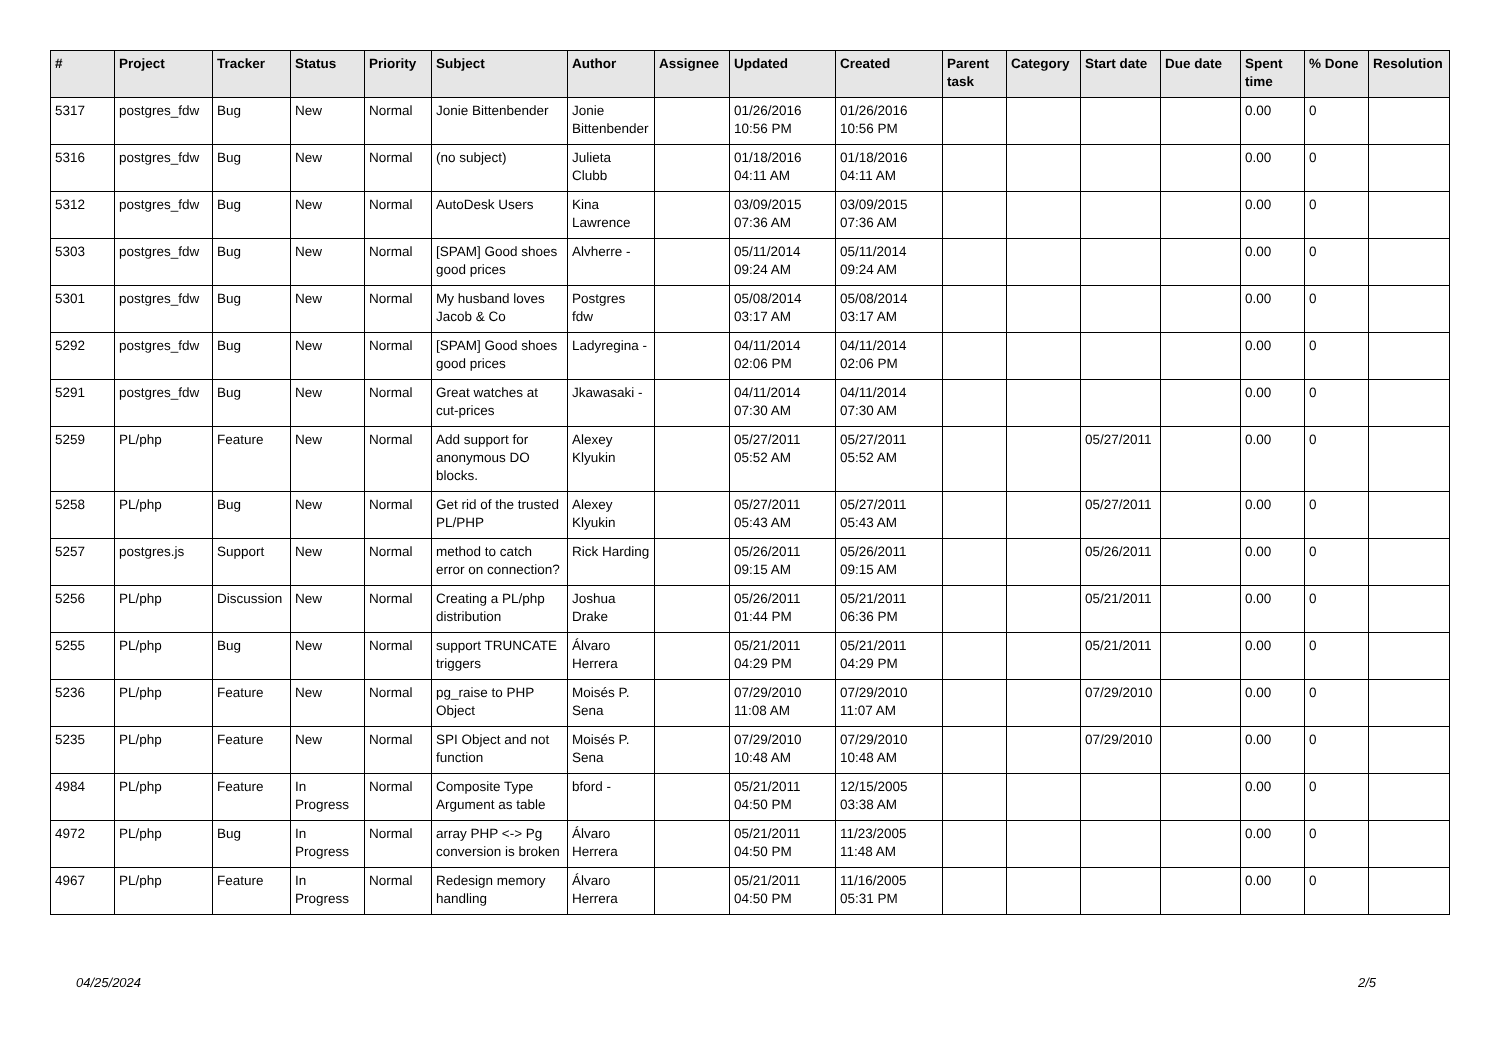| # | Project | Tracker | Status | Priority | Subject | Author | Assignee | Updated | Created | Parent task | Category | Start date | Due date | Spent time | % Done | Resolution |
| --- | --- | --- | --- | --- | --- | --- | --- | --- | --- | --- | --- | --- | --- | --- | --- | --- |
| 5317 | postgres_fdw | Bug | New | Normal | Jonie Bittenbender | Jonie Bittenbender | | 01/26/2016 10:56 PM | 01/26/2016 10:56 PM | | | | | 0.00 | 0 | |
| 5316 | postgres_fdw | Bug | New | Normal | (no subject) | Julieta Clubb | | 01/18/2016 04:11 AM | 01/18/2016 04:11 AM | | | | | 0.00 | 0 | |
| 5312 | postgres_fdw | Bug | New | Normal | AutoDesk Users | Kina Lawrence | | 03/09/2015 07:36 AM | 03/09/2015 07:36 AM | | | | | 0.00 | 0 | |
| 5303 | postgres_fdw | Bug | New | Normal | [SPAM] Good shoes good prices | Alvherre - | | 05/11/2014 09:24 AM | 05/11/2014 09:24 AM | | | | | 0.00 | 0 | |
| 5301 | postgres_fdw | Bug | New | Normal | My husband loves Jacob & Co | Postgres fdw | | 05/08/2014 03:17 AM | 05/08/2014 03:17 AM | | | | | 0.00 | 0 | |
| 5292 | postgres_fdw | Bug | New | Normal | [SPAM] Good shoes good prices | Ladyregina - | | 04/11/2014 02:06 PM | 04/11/2014 02:06 PM | | | | | 0.00 | 0 | |
| 5291 | postgres_fdw | Bug | New | Normal | Great watches at cut-prices | Jkawasaki - | | 04/11/2014 07:30 AM | 04/11/2014 07:30 AM | | | | | 0.00 | 0 | |
| 5259 | PL/php | Feature | New | Normal | Add support for anonymous DO blocks. | Alexey Klyukin | | 05/27/2011 05:52 AM | 05/27/2011 05:52 AM | | | 05/27/2011 | | 0.00 | 0 | |
| 5258 | PL/php | Bug | New | Normal | Get rid of the trusted PL/PHP | Alexey Klyukin | | 05/27/2011 05:43 AM | 05/27/2011 05:43 AM | | | 05/27/2011 | | 0.00 | 0 | |
| 5257 | postgres.js | Support | New | Normal | method to catch error on connection? | Rick Harding | | 05/26/2011 09:15 AM | 05/26/2011 09:15 AM | | | 05/26/2011 | | 0.00 | 0 | |
| 5256 | PL/php | Discussion | New | Normal | Creating a PL/php distribution | Joshua Drake | | 05/26/2011 01:44 PM | 05/21/2011 06:36 PM | | | 05/21/2011 | | 0.00 | 0 | |
| 5255 | PL/php | Bug | New | Normal | support TRUNCATE triggers | Álvaro Herrera | | 05/21/2011 04:29 PM | 05/21/2011 04:29 PM | | | 05/21/2011 | | 0.00 | 0 | |
| 5236 | PL/php | Feature | New | Normal | pg_raise to PHP Object | Moisés P. Sena | | 07/29/2010 11:08 AM | 07/29/2010 11:07 AM | | | 07/29/2010 | | 0.00 | 0 | |
| 5235 | PL/php | Feature | New | Normal | SPI Object and not function | Moisés P. Sena | | 07/29/2010 10:48 AM | 07/29/2010 10:48 AM | | | 07/29/2010 | | 0.00 | 0 | |
| 4984 | PL/php | Feature | In Progress | Normal | Composite Type Argument as table | bford - | | 05/21/2011 04:50 PM | 12/15/2005 03:38 AM | | | | | 0.00 | 0 | |
| 4972 | PL/php | Bug | In Progress | Normal | array PHP <-> Pg conversion is broken | Álvaro Herrera | | 05/21/2011 04:50 PM | 11/23/2005 11:48 AM | | | | | 0.00 | 0 | |
| 4967 | PL/php | Feature | In Progress | Normal | Redesign memory handling | Álvaro Herrera | | 05/21/2011 04:50 PM | 11/16/2005 05:31 PM | | | | | 0.00 | 0 | |
04/25/2024 2/5